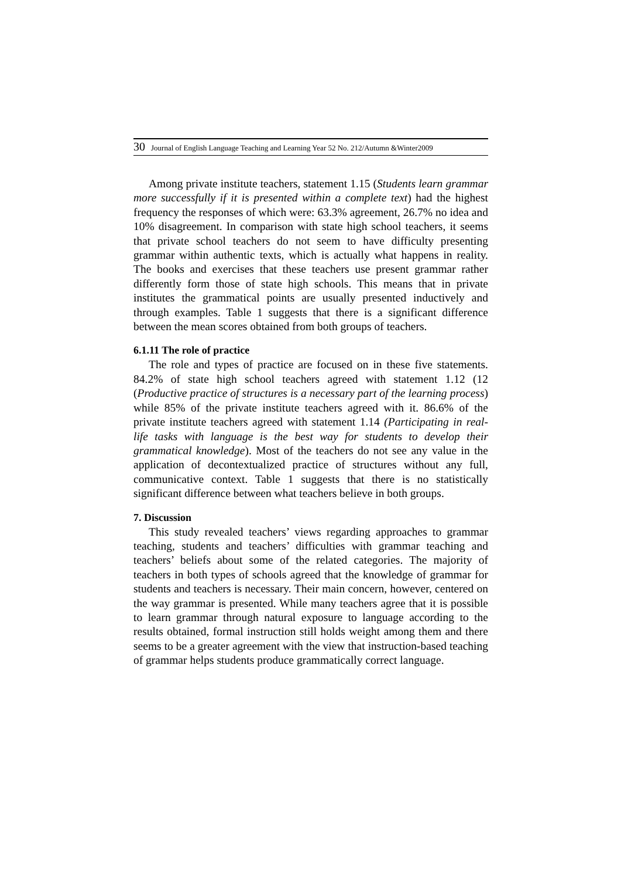30 Journal of English Language Teaching and Learning Year 52 No. 212/Autumn &Winter2009
Among private institute teachers, statement 1.15 (Students learn grammar more successfully if it is presented within a complete text) had the highest frequency the responses of which were: 63.3% agreement, 26.7% no idea and 10% disagreement. In comparison with state high school teachers, it seems that private school teachers do not seem to have difficulty presenting grammar within authentic texts, which is actually what happens in reality. The books and exercises that these teachers use present grammar rather differently form those of state high schools. This means that in private institutes the grammatical points are usually presented inductively and through examples. Table 1 suggests that there is a significant difference between the mean scores obtained from both groups of teachers.
6.1.11 The role of practice
The role and types of practice are focused on in these five statements. 84.2% of state high school teachers agreed with statement 1.12 (12 (Productive practice of structures is a necessary part of the learning process) while 85% of the private institute teachers agreed with it. 86.6% of the private institute teachers agreed with statement 1.14 (Participating in real-life tasks with language is the best way for students to develop their grammatical knowledge). Most of the teachers do not see any value in the application of decontextualized practice of structures without any full, communicative context. Table 1 suggests that there is no statistically significant difference between what teachers believe in both groups.
7. Discussion
This study revealed teachers’ views regarding approaches to grammar teaching, students and teachers’ difficulties with grammar teaching and teachers’ beliefs about some of the related categories. The majority of teachers in both types of schools agreed that the knowledge of grammar for students and teachers is necessary. Their main concern, however, centered on the way grammar is presented. While many teachers agree that it is possible to learn grammar through natural exposure to language according to the results obtained, formal instruction still holds weight among them and there seems to be a greater agreement with the view that instruction-based teaching of grammar helps students produce grammatically correct language.